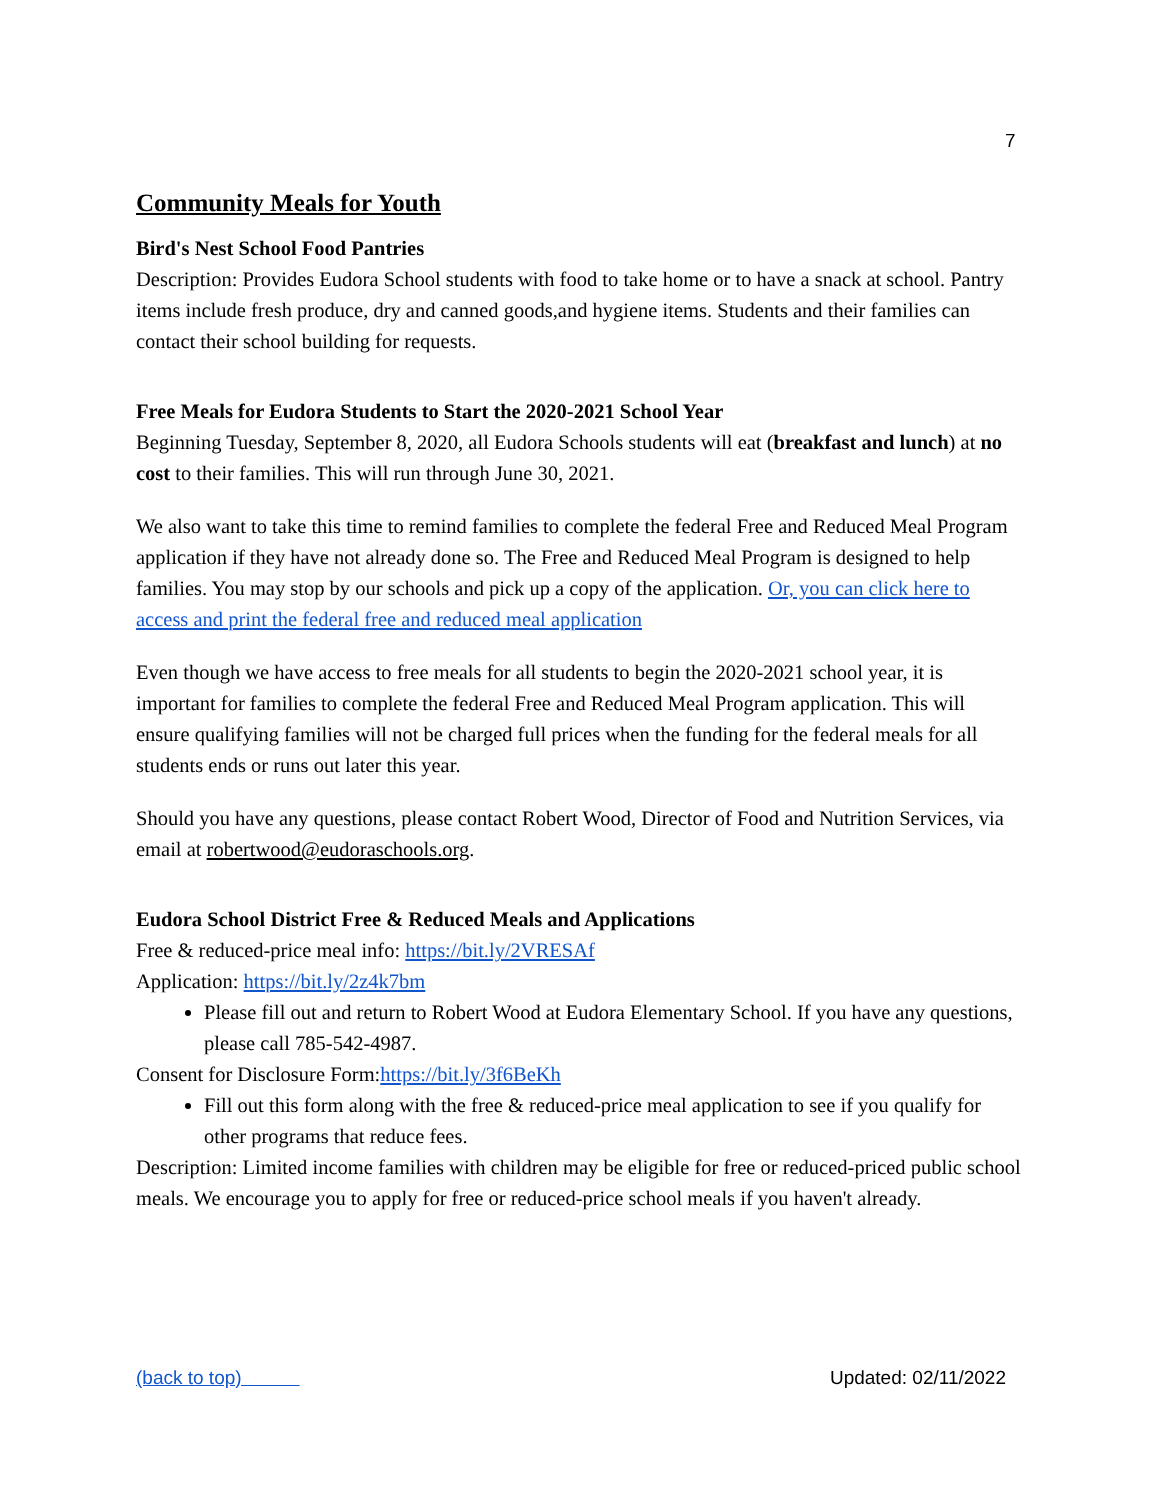7
Community Meals for Youth
Bird's Nest School Food Pantries
Description: Provides Eudora School students with food to take home or to have a snack at school. Pantry items include fresh produce, dry and canned goods,and hygiene items. Students and their families can contact their school building for requests.
Free Meals for Eudora Students to Start the 2020-2021 School Year
Beginning Tuesday, September 8, 2020, all Eudora Schools students will eat (breakfast and lunch) at no cost to their families. This will run through June 30, 2021.
We also want to take this time to remind families to complete the federal Free and Reduced Meal Program application if they have not already done so. The Free and Reduced Meal Program is designed to help families. You may stop by our schools and pick up a copy of the application. Or, you can click here to access and print the federal free and reduced meal application
Even though we have access to free meals for all students to begin the 2020-2021 school year, it is important for families to complete the federal Free and Reduced Meal Program application. This will ensure qualifying families will not be charged full prices when the funding for the federal meals for all students ends or runs out later this year.
Should you have any questions, please contact Robert Wood, Director of Food and Nutrition Services, via email at robertwood@eudoraschools.org.
Eudora School District Free & Reduced Meals and Applications
Free & reduced-price meal info: https://bit.ly/2VRESAf
Application: https://bit.ly/2z4k7bm
Please fill out and return to Robert Wood at Eudora Elementary School. If you have any questions, please call 785-542-4987.
Consent for Disclosure Form:https://bit.ly/3f6BeKh
Fill out this form along with the free & reduced-price meal application to see if you qualify for other programs that reduce fees.
Description: Limited income families with children may be eligible for free or reduced-priced public school meals. We encourage you to apply for free or reduced-price school meals if you haven't already.
(back to top) Updated: 02/11/2022